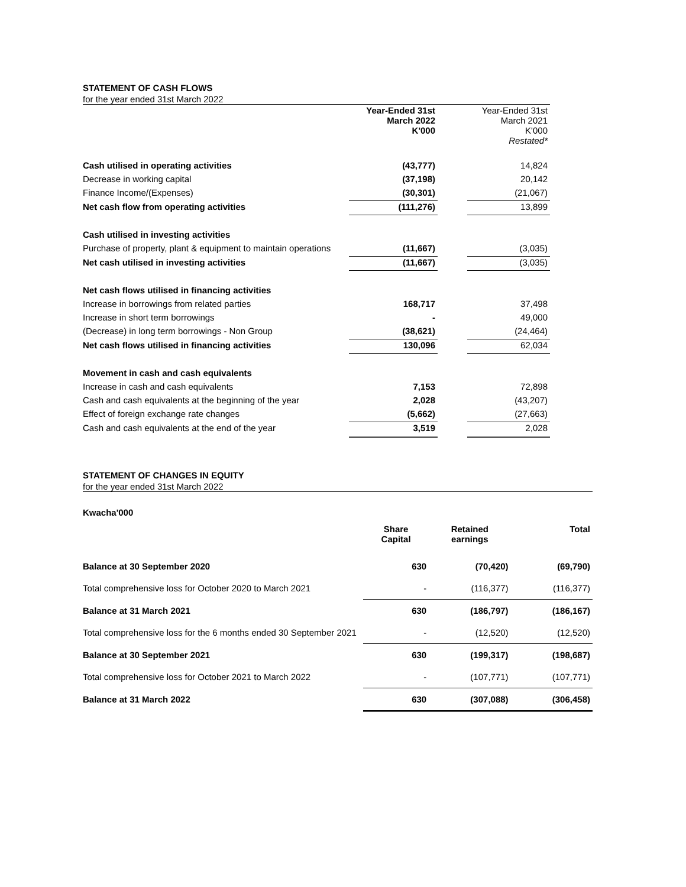STATEMENT OF CASH FLOWS
for the year ended 31st March 2022
| | Year-Ended 31st March 2022 K'000 | | Year-Ended 31st March 2021 K'000 Restated* |
| Cash utilised in operating activities | (43,777) | | 14,824 |
| Decrease in working capital | (37,198) | | 20,142 |
| Finance Income/(Expenses) | (30,301) | | (21,067) |
| Net cash flow from operating activities | (111,276) | | 13,899 |
| Cash utilised in investing activities | | | |
| Purchase of property, plant & equipment to maintain operations | (11,667) | | (3,035) |
| Net cash utilised in investing activities | (11,667) | | (3,035) |
| Net cash flows utilised in financing activities | | | |
| Increase in borrowings from related parties | 168,717 | | 37,498 |
| Increase in short term borrowings | - | | 49,000 |
| (Decrease) in long term borrowings - Non Group | (38,621) | | (24,464) |
| Net cash flows utilised in financing activities | 130,096 | | 62,034 |
| Movement in cash and cash equivalents | | | |
| Increase in cash and cash equivalents | 7,153 | | 72,898 |
| Cash and cash equivalents at the beginning of the year | 2,028 | | (43,207) |
| Effect of foreign exchange rate changes | (5,662) | | (27,663) |
| Cash and cash equivalents at the end of the year | 3,519 | | 2,028 |
STATEMENT OF CHANGES IN EQUITY
for the year ended 31st March 2022
| Kwacha'000 | | | |
| | Share Capital | Retained earnings | Total |
| Balance at 30 September 2020 | 630 | (70,420) | (69,790) |
| Total comprehensive loss for October 2020 to March 2021 | - | (116,377) | (116,377) |
| Balance at 31 March 2021 | 630 | (186,797) | (186,167) |
| Total comprehensive loss for the 6 months ended 30 September 2021 | - | (12,520) | (12,520) |
| Balance at 30 September 2021 | 630 | (199,317) | (198,687) |
| Total comprehensive loss for October 2021 to March 2022 | - | (107,771) | (107,771) |
| Balance at 31 March 2022 | 630 | (307,088) | (306,458) |